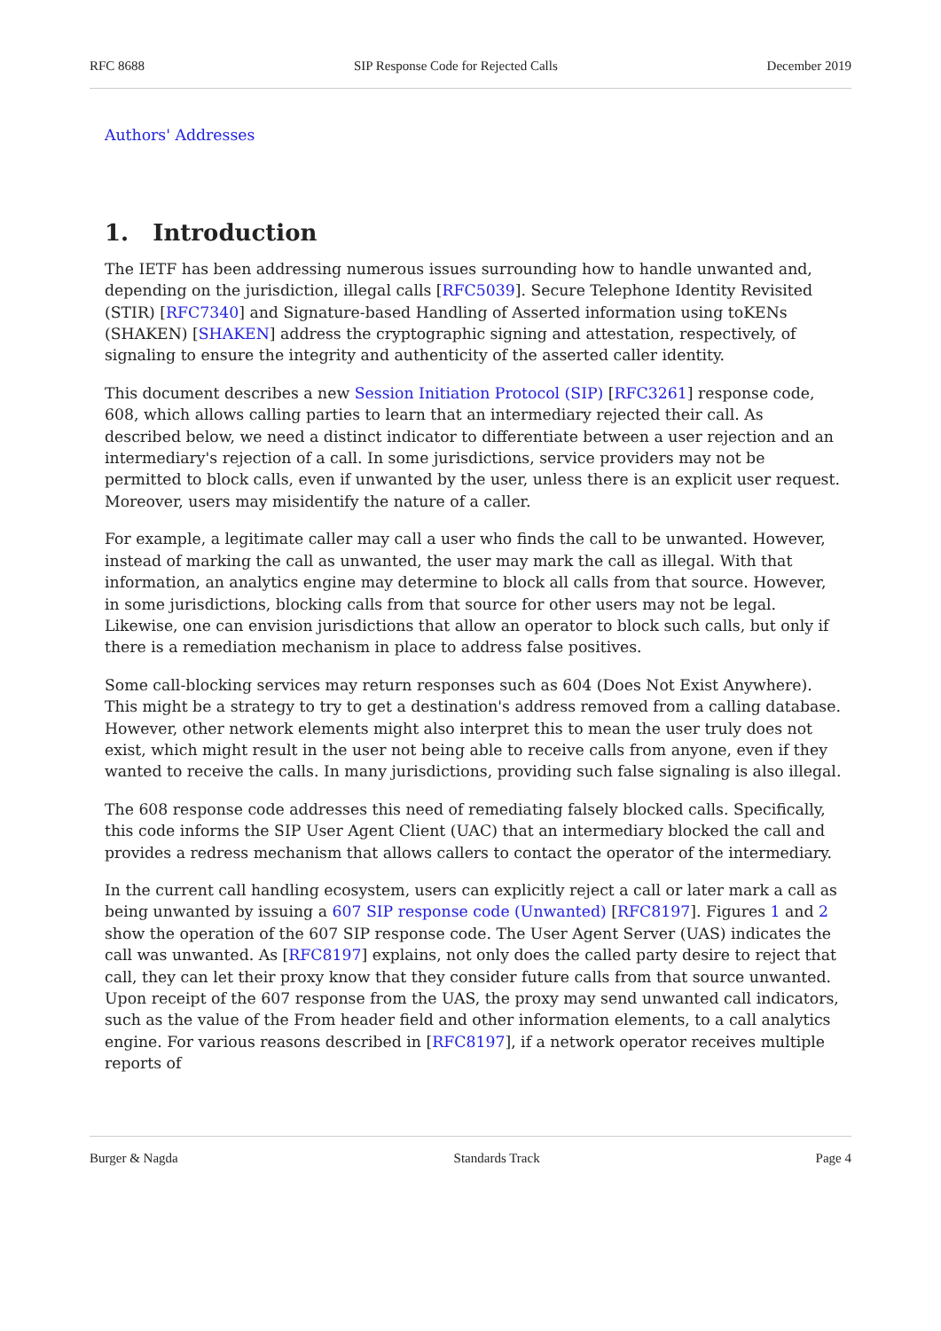RFC 8688 SIP Response Code for Rejected Calls December 2019
Authors' Addresses
1. Introduction
The IETF has been addressing numerous issues surrounding how to handle unwanted and, depending on the jurisdiction, illegal calls [RFC5039]. Secure Telephone Identity Revisited (STIR) [RFC7340] and Signature-based Handling of Asserted information using toKENs (SHAKEN) [SHAKEN] address the cryptographic signing and attestation, respectively, of signaling to ensure the integrity and authenticity of the asserted caller identity.
This document describes a new Session Initiation Protocol (SIP) [RFC3261] response code, 608, which allows calling parties to learn that an intermediary rejected their call. As described below, we need a distinct indicator to differentiate between a user rejection and an intermediary's rejection of a call. In some jurisdictions, service providers may not be permitted to block calls, even if unwanted by the user, unless there is an explicit user request. Moreover, users may misidentify the nature of a caller.
For example, a legitimate caller may call a user who finds the call to be unwanted. However, instead of marking the call as unwanted, the user may mark the call as illegal. With that information, an analytics engine may determine to block all calls from that source. However, in some jurisdictions, blocking calls from that source for other users may not be legal. Likewise, one can envision jurisdictions that allow an operator to block such calls, but only if there is a remediation mechanism in place to address false positives.
Some call-blocking services may return responses such as 604 (Does Not Exist Anywhere). This might be a strategy to try to get a destination's address removed from a calling database. However, other network elements might also interpret this to mean the user truly does not exist, which might result in the user not being able to receive calls from anyone, even if they wanted to receive the calls. In many jurisdictions, providing such false signaling is also illegal.
The 608 response code addresses this need of remediating falsely blocked calls. Specifically, this code informs the SIP User Agent Client (UAC) that an intermediary blocked the call and provides a redress mechanism that allows callers to contact the operator of the intermediary.
In the current call handling ecosystem, users can explicitly reject a call or later mark a call as being unwanted by issuing a 607 SIP response code (Unwanted) [RFC8197]. Figures 1 and 2 show the operation of the 607 SIP response code. The User Agent Server (UAS) indicates the call was unwanted. As [RFC8197] explains, not only does the called party desire to reject that call, they can let their proxy know that they consider future calls from that source unwanted. Upon receipt of the 607 response from the UAS, the proxy may send unwanted call indicators, such as the value of the From header field and other information elements, to a call analytics engine. For various reasons described in [RFC8197], if a network operator receives multiple reports of
Burger & Nagda Standards Track Page 4